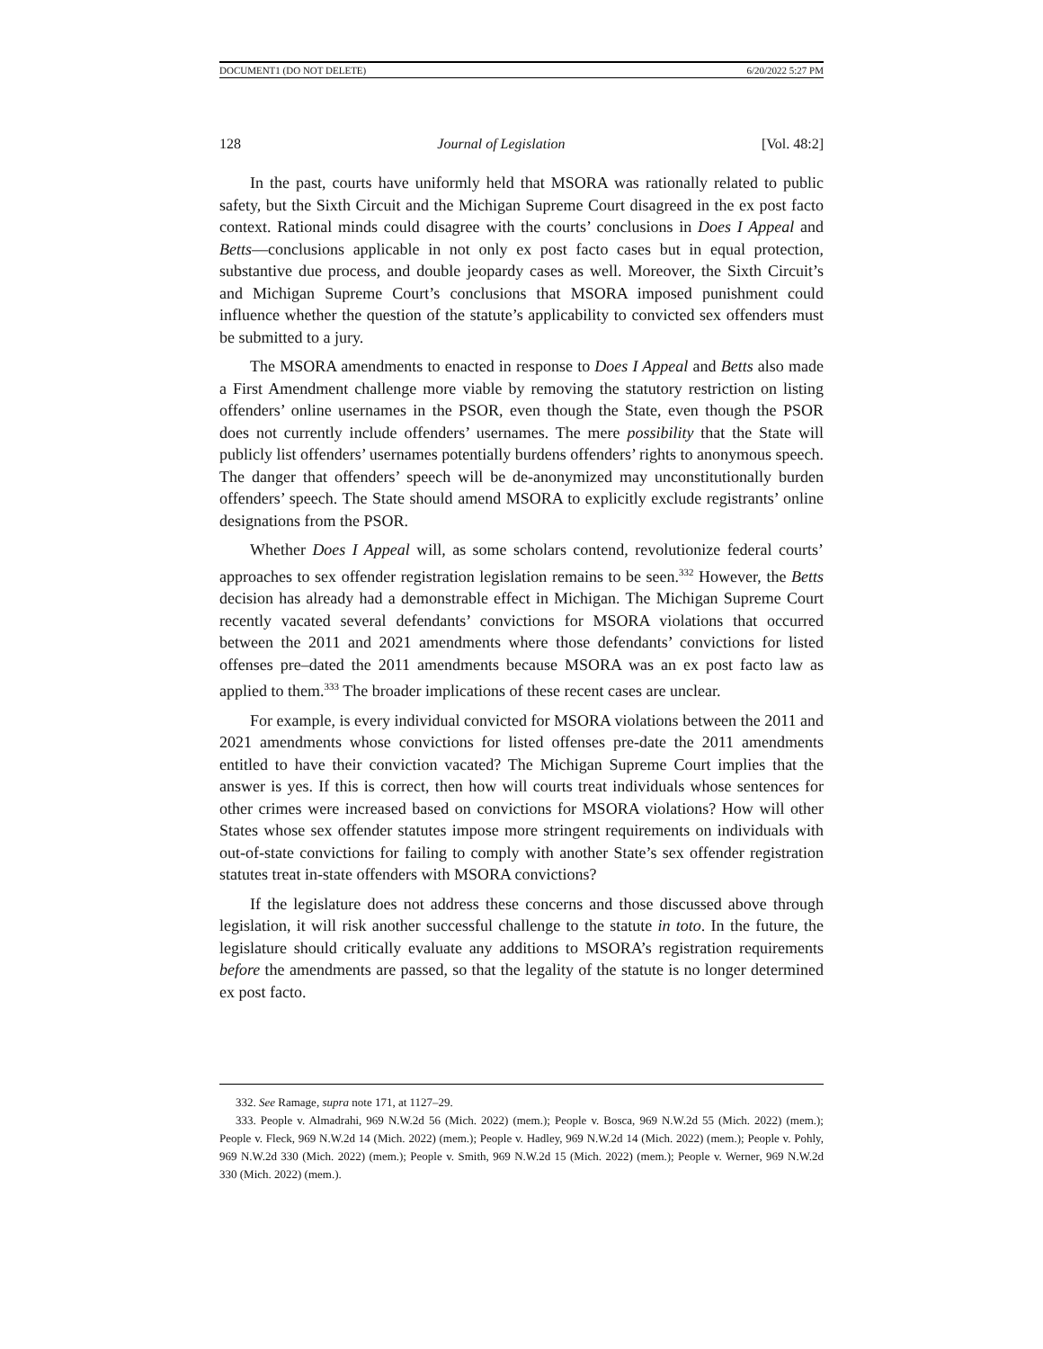DOCUMENT1 (DO NOT DELETE) 6/20/2022 5:27 PM
128 Journal of Legislation [Vol. 48:2]
In the past, courts have uniformly held that MSORA was rationally related to public safety, but the Sixth Circuit and the Michigan Supreme Court disagreed in the ex post facto context. Rational minds could disagree with the courts’ conclusions in Does I Appeal and Betts—conclusions applicable in not only ex post facto cases but in equal protection, substantive due process, and double jeopardy cases as well. Moreover, the Sixth Circuit’s and Michigan Supreme Court’s conclusions that MSORA imposed punishment could influence whether the question of the statute’s applicability to convicted sex offenders must be submitted to a jury.
The MSORA amendments to enacted in response to Does I Appeal and Betts also made a First Amendment challenge more viable by removing the statutory restriction on listing offenders’ online usernames in the PSOR, even though the State, even though the PSOR does not currently include offenders’ usernames. The mere possibility that the State will publicly list offenders’ usernames potentially burdens offenders’ rights to anonymous speech. The danger that offenders’ speech will be de-anonymized may unconstitutionally burden offenders’ speech. The State should amend MSORA to explicitly exclude registrants’ online designations from the PSOR.
Whether Does I Appeal will, as some scholars contend, revolutionize federal courts’ approaches to sex offender registration legislation remains to be seen.<sup>332</sup> However, the Betts decision has already had a demonstrable effect in Michigan. The Michigan Supreme Court recently vacated several defendants’ convictions for MSORA violations that occurred between the 2011 and 2021 amendments where those defendants’ convictions for listed offenses pre–dated the 2011 amendments because MSORA was an ex post facto law as applied to them.<sup>333</sup> The broader implications of these recent cases are unclear.
For example, is every individual convicted for MSORA violations between the 2011 and 2021 amendments whose convictions for listed offenses pre-date the 2011 amendments entitled to have their conviction vacated? The Michigan Supreme Court implies that the answer is yes. If this is correct, then how will courts treat individuals whose sentences for other crimes were increased based on convictions for MSORA violations? How will other States whose sex offender statutes impose more stringent requirements on individuals with out-of-state convictions for failing to comply with another State’s sex offender registration statutes treat in-state offenders with MSORA convictions?
If the legislature does not address these concerns and those discussed above through legislation, it will risk another successful challenge to the statute in toto. In the future, the legislature should critically evaluate any additions to MSORA’s registration requirements before the amendments are passed, so that the legality of the statute is no longer determined ex post facto.
332. See Ramage, supra note 171, at 1127–29.
333. People v. Almadrahi, 969 N.W.2d 56 (Mich. 2022) (mem.); People v. Bosca, 969 N.W.2d 55 (Mich. 2022) (mem.); People v. Fleck, 969 N.W.2d 14 (Mich. 2022) (mem.); People v. Hadley, 969 N.W.2d 14 (Mich. 2022) (mem.); People v. Pohly, 969 N.W.2d 330 (Mich. 2022) (mem.); People v. Smith, 969 N.W.2d 15 (Mich. 2022) (mem.); People v. Werner, 969 N.W.2d 330 (Mich. 2022) (mem.).